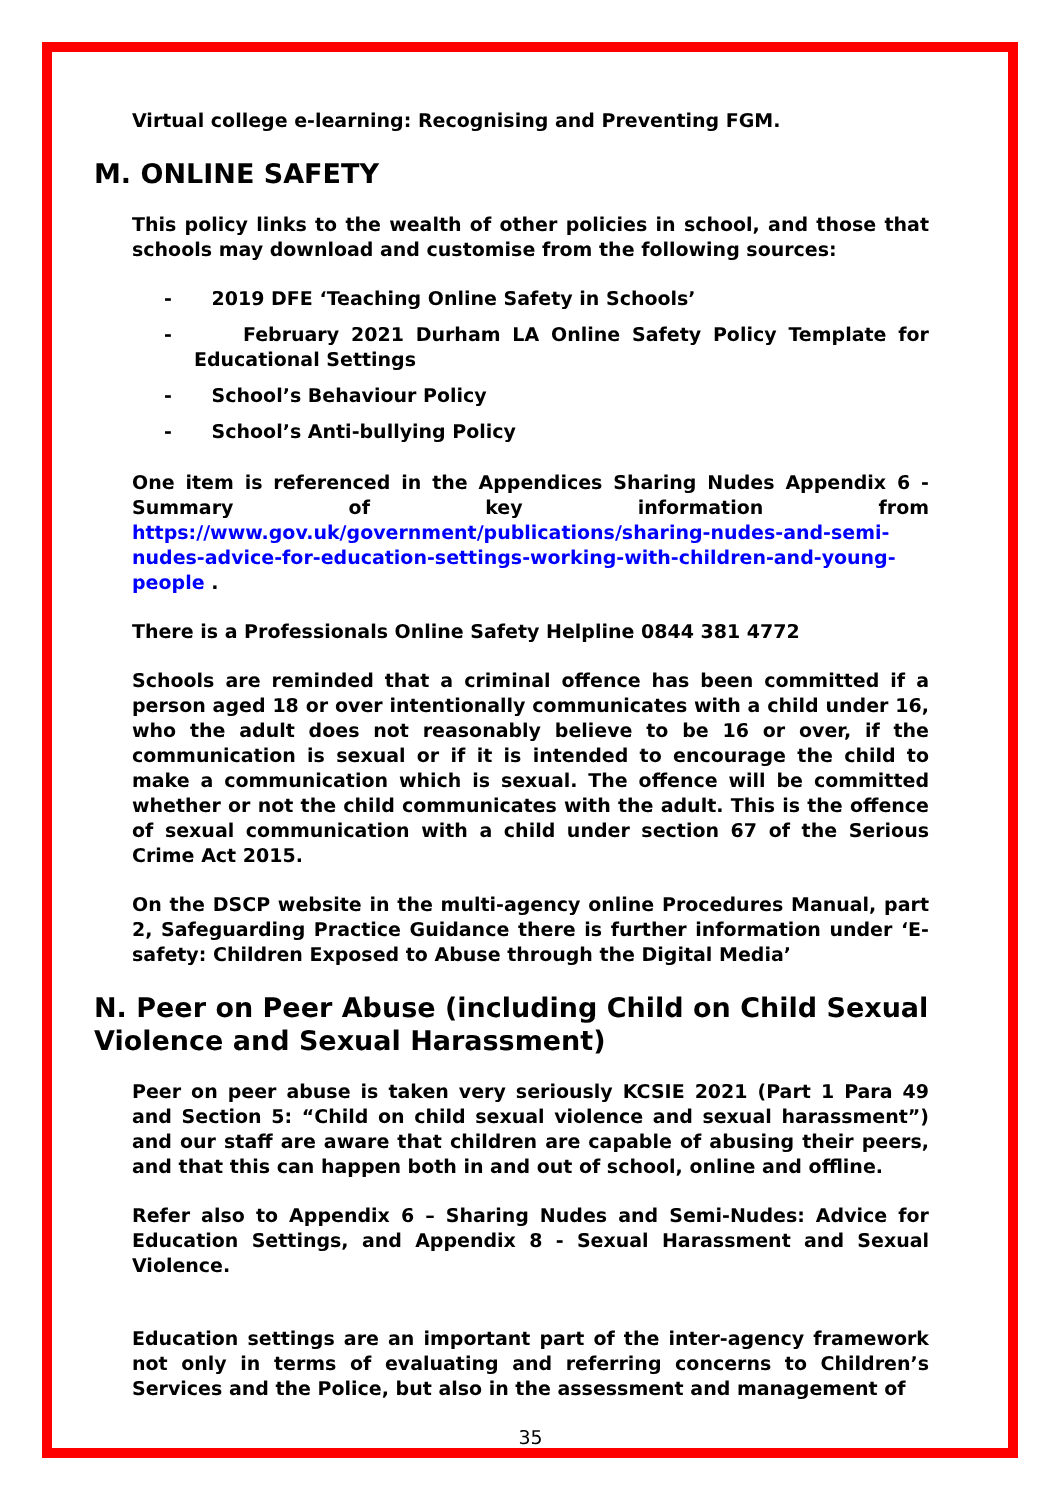Virtual college e-learning: Recognising and Preventing FGM.
M. ONLINE SAFETY
This policy links to the wealth of other policies in school, and those that schools may download and customise from the following sources:
- 2019 DFE ‘Teaching Online Safety in Schools’
- February 2021 Durham LA Online Safety Policy Template for Educational Settings
- School’s Behaviour Policy
- School’s Anti-bullying Policy
One item is referenced in the Appendices Sharing Nudes Appendix 6 - Summary of key information from https://www.gov.uk/government/publications/sharing-nudes-and-semi-nudes-advice-for-education-settings-working-with-children-and-young-people .
There is a Professionals Online Safety Helpline 0844 381 4772
Schools are reminded that a criminal offence has been committed if a person aged 18 or over intentionally communicates with a child under 16, who the adult does not reasonably believe to be 16 or over, if the communication is sexual or if it is intended to encourage the child to make a communication which is sexual. The offence will be committed whether or not the child communicates with the adult. This is the offence of sexual communication with a child under section 67 of the Serious Crime Act 2015.
On the DSCP website in the multi-agency online Procedures Manual, part 2, Safeguarding Practice Guidance there is further information under ‘E-safety: Children Exposed to Abuse through the Digital Media’
N. Peer on Peer Abuse (including Child on Child Sexual Violence and Sexual Harassment)
Peer on peer abuse is taken very seriously KCSIE 2021 (Part 1 Para 49 and Section 5: “Child on child sexual violence and sexual harassment”) and our staff are aware that children are capable of abusing their peers, and that this can happen both in and out of school, online and offline.
Refer also to Appendix 6 – Sharing Nudes and Semi-Nudes: Advice for Education Settings, and Appendix 8 - Sexual Harassment and Sexual Violence.
Education settings are an important part of the inter-agency framework not only in terms of evaluating and referring concerns to Children’s Services and the Police, but also in the assessment and management of
35